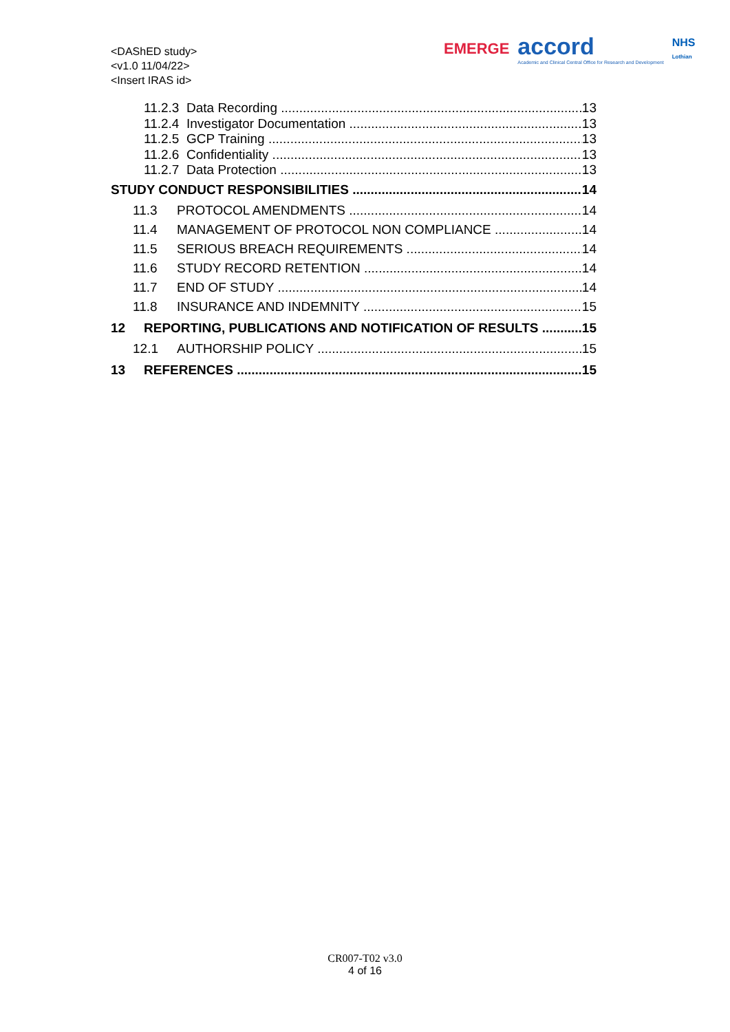<DAShED study>
<v1.0 11/04/22>
<Insert IRAS id>
EMERGE
accord
Academic and Clinical Central Office for Research and Development
NHS
Lothian
11.2.3 Data Recording 13
11.2.4 Investigator Documentation 13
11.2.5 GCP Training 13
11.2.6 Confidentiality 13
11.2.7 Data Protection 13
STUDY CONDUCT RESPONSIBILITIES 14
11.3 PROTOCOL AMENDMENTS 14
11.4 MANAGEMENT OF PROTOCOL NON COMPLIANCE 14
11.5 SERIOUS BREACH REQUIREMENTS 14
11.6 STUDY RECORD RETENTION 14
11.7 END OF STUDY 14
11.8 INSURANCE AND INDEMNITY 15
12 REPORTING, PUBLICATIONS AND NOTIFICATION OF RESULTS 15
12.1 AUTHORSHIP POLICY 15
13 REFERENCES 15
CR007-T02 v3.0
4 of 16